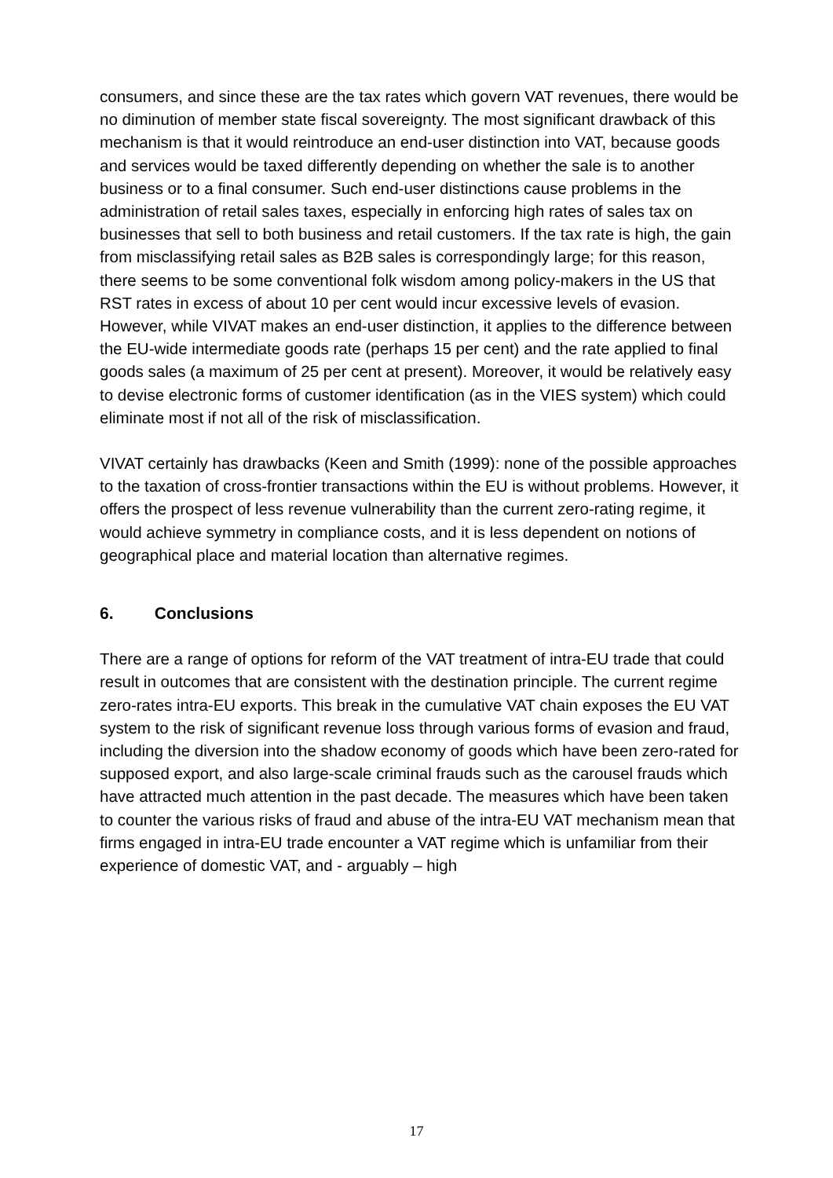consumers, and since these are the tax rates which govern VAT revenues, there would be no diminution of member state fiscal sovereignty. The most significant drawback of this mechanism is that it would reintroduce an end-user distinction into VAT, because goods and services would be taxed differently depending on whether the sale is to another business or to a final consumer. Such end-user distinctions cause problems in the administration of retail sales taxes, especially in enforcing high rates of sales tax on businesses that sell to both business and retail customers. If the tax rate is high, the gain from misclassifying retail sales as B2B sales is correspondingly large; for this reason, there seems to be some conventional folk wisdom among policy-makers in the US that RST rates in excess of about 10 per cent would incur excessive levels of evasion. However, while VIVAT makes an end-user distinction, it applies to the difference between the EU-wide intermediate goods rate (perhaps 15 per cent) and the rate applied to final goods sales (a maximum of 25 per cent at present). Moreover, it would be relatively easy to devise electronic forms of customer identification (as in the VIES system) which could eliminate most if not all of the risk of misclassification.
VIVAT certainly has drawbacks (Keen and Smith (1999): none of the possible approaches to the taxation of cross-frontier transactions within the EU is without problems. However, it offers the prospect of less revenue vulnerability than the current zero-rating regime, it would achieve symmetry in compliance costs, and it is less dependent on notions of geographical place and material location than alternative regimes.
6. Conclusions
There are a range of options for reform of the VAT treatment of intra-EU trade that could result in outcomes that are consistent with the destination principle. The current regime zero-rates intra-EU exports. This break in the cumulative VAT chain exposes the EU VAT system to the risk of significant revenue loss through various forms of evasion and fraud, including the diversion into the shadow economy of goods which have been zero-rated for supposed export, and also large-scale criminal frauds such as the carousel frauds which have attracted much attention in the past decade. The measures which have been taken to counter the various risks of fraud and abuse of the intra-EU VAT mechanism mean that firms engaged in intra-EU trade encounter a VAT regime which is unfamiliar from their experience of domestic VAT, and - arguably – high
17